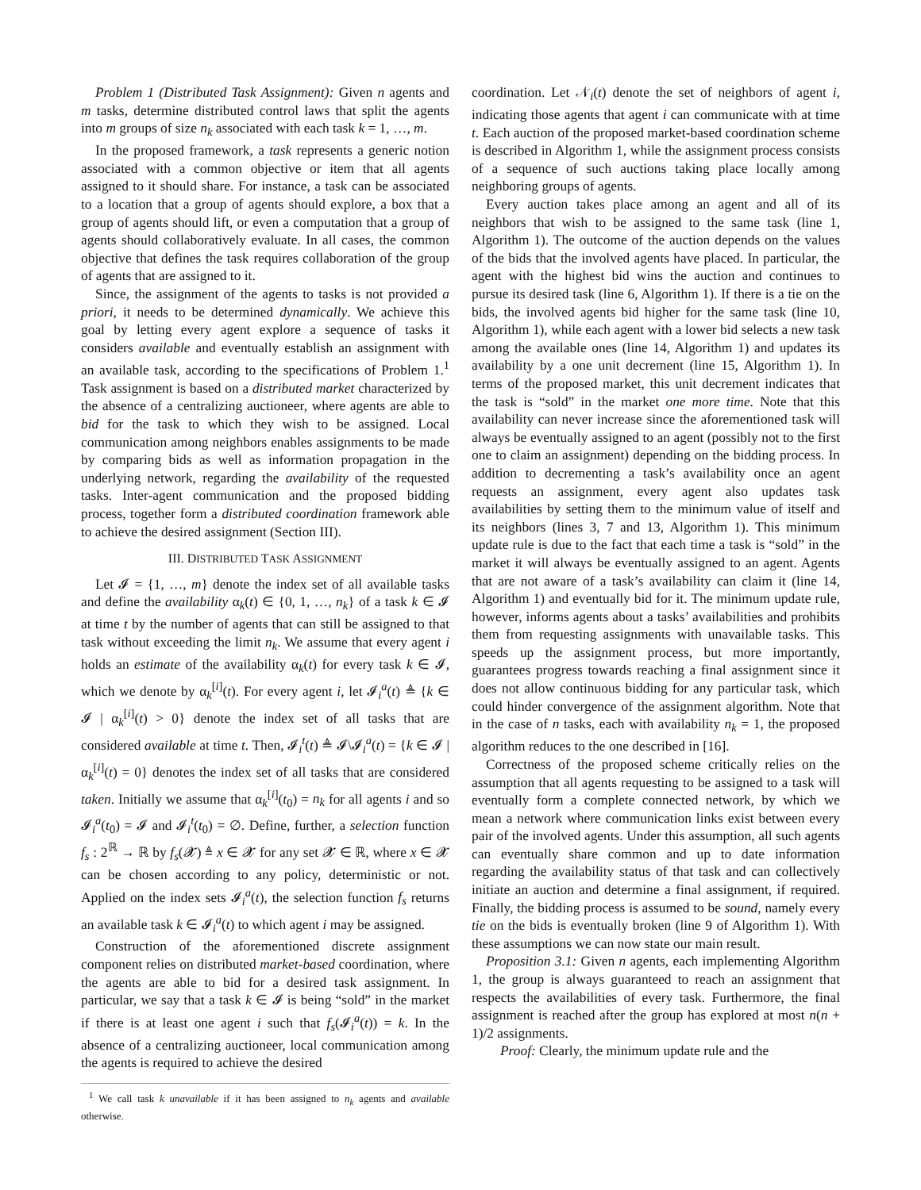Problem 1 (Distributed Task Assignment): Given n agents and m tasks, determine distributed control laws that split the agents into m groups of size n<sub>k</sub> associated with each task k = 1, …, m.
In the proposed framework, a task represents a generic notion associated with a common objective or item that all agents assigned to it should share. For instance, a task can be associated to a location that a group of agents should explore, a box that a group of agents should lift, or even a computation that a group of agents should collaboratively evaluate. In all cases, the common objective that defines the task requires collaboration of the group of agents that are assigned to it.
Since, the assignment of the agents to tasks is not provided a priori, it needs to be determined dynamically. We achieve this goal by letting every agent explore a sequence of tasks it considers available and eventually establish an assignment with an available task, according to the specifications of Problem 1.<sup>1</sup> Task assignment is based on a distributed market characterized by the absence of a centralizing auctioneer, where agents are able to bid for the task to which they wish to be assigned. Local communication among neighbors enables assignments to be made by comparing bids as well as information propagation in the underlying network, regarding the availability of the requested tasks. Inter-agent communication and the proposed bidding process, together form a distributed coordination framework able to achieve the desired assignment (Section III).
III. DISTRIBUTED TASK ASSIGNMENT
Let 𝓘 = {1, …, m} denote the index set of all available tasks and define the availability α<sub>k</sub>(t) ∈ {0, 1, …, n<sub>k</sub>} of a task k ∈ 𝓘 at time t by the number of agents that can still be assigned to that task without exceeding the limit n<sub>k</sub>. We assume that every agent i holds an estimate of the availability α<sub>k</sub>(t) for every task k ∈ 𝓘, which we denote by α<sub>k</sub><sup>[i]</sup>(t). For every agent i, let 𝓘<sub>i</sub><sup>a</sup>(t) ≜ {k ∈ 𝓘 | α<sub>k</sub><sup>[i]</sup>(t) > 0} denote the index set of all tasks that are considered available at time t. Then, 𝓘<sub>i</sub><sup>t</sup>(t) ≜ 𝓘\𝓘<sub>i</sub><sup>a</sup>(t) = {k ∈ 𝓘 | α<sub>k</sub><sup>[i]</sup>(t) = 0} denotes the index set of all tasks that are considered taken. Initially we assume that α<sub>k</sub><sup>[i]</sup>(t<sub>0</sub>) = n<sub>k</sub> for all agents i and so 𝓘<sub>i</sub><sup>a</sup>(t<sub>0</sub>) = 𝓘 and 𝓘<sub>i</sub><sup>t</sup>(t<sub>0</sub>) = ∅. Define, further, a selection function f<sub>s</sub> : 2<sup>ℝ</sup> → ℝ by f<sub>s</sub>(𝓧) ≜ x ∈ 𝓧 for any set 𝓧 ∈ ℝ, where x ∈ 𝓧 can be chosen according to any policy, deterministic or not. Applied on the index sets 𝓘<sub>i</sub><sup>a</sup>(t), the selection function f<sub>s</sub> returns an available task k ∈ 𝓘<sub>i</sub><sup>a</sup>(t) to which agent i may be assigned.
Construction of the aforementioned discrete assignment component relies on distributed market-based coordination, where the agents are able to bid for a desired task assignment. In particular, we say that a task k ∈ 𝓘 is being “sold” in the market if there is at least one agent i such that f<sub>s</sub>(𝓘<sub>i</sub><sup>a</sup>(t)) = k. In the absence of a centralizing auctioneer, local communication among the agents is required to achieve the desired
<sup>1</sup> We call task k unavailable if it has been assigned to n<sub>k</sub> agents and available otherwise.
coordination. Let 𝒩<sub>i</sub>(t) denote the set of neighbors of agent i, indicating those agents that agent i can communicate with at time t. Each auction of the proposed market-based coordination scheme is described in Algorithm 1, while the assignment process consists of a sequence of such auctions taking place locally among neighboring groups of agents.
Every auction takes place among an agent and all of its neighbors that wish to be assigned to the same task (line 1, Algorithm 1). The outcome of the auction depends on the values of the bids that the involved agents have placed. In particular, the agent with the highest bid wins the auction and continues to pursue its desired task (line 6, Algorithm 1). If there is a tie on the bids, the involved agents bid higher for the same task (line 10, Algorithm 1), while each agent with a lower bid selects a new task among the available ones (line 14, Algorithm 1) and updates its availability by a one unit decrement (line 15, Algorithm 1). In terms of the proposed market, this unit decrement indicates that the task is “sold” in the market one more time. Note that this availability can never increase since the aforementioned task will always be eventually assigned to an agent (possibly not to the first one to claim an assignment) depending on the bidding process. In addition to decrementing a task’s availability once an agent requests an assignment, every agent also updates task availabilities by setting them to the minimum value of itself and its neighbors (lines 3, 7 and 13, Algorithm 1). This minimum update rule is due to the fact that each time a task is “sold” in the market it will always be eventually assigned to an agent. Agents that are not aware of a task’s availability can claim it (line 14, Algorithm 1) and eventually bid for it. The minimum update rule, however, informs agents about a tasks’ availabilities and prohibits them from requesting assignments with unavailable tasks. This speeds up the assignment process, but more importantly, guarantees progress towards reaching a final assignment since it does not allow continuous bidding for any particular task, which could hinder convergence of the assignment algorithm. Note that in the case of n tasks, each with availability n<sub>k</sub> = 1, the proposed algorithm reduces to the one described in [16].
Correctness of the proposed scheme critically relies on the assumption that all agents requesting to be assigned to a task will eventually form a complete connected network, by which we mean a network where communication links exist between every pair of the involved agents. Under this assumption, all such agents can eventually share common and up to date information regarding the availability status of that task and can collectively initiate an auction and determine a final assignment, if required. Finally, the bidding process is assumed to be sound, namely every tie on the bids is eventually broken (line 9 of Algorithm 1). With these assumptions we can now state our main result.
Proposition 3.1: Given n agents, each implementing Algorithm 1, the group is always guaranteed to reach an assignment that respects the availabilities of every task. Furthermore, the final assignment is reached after the group has explored at most n(n + 1)/2 assignments.
Proof: Clearly, the minimum update rule and the